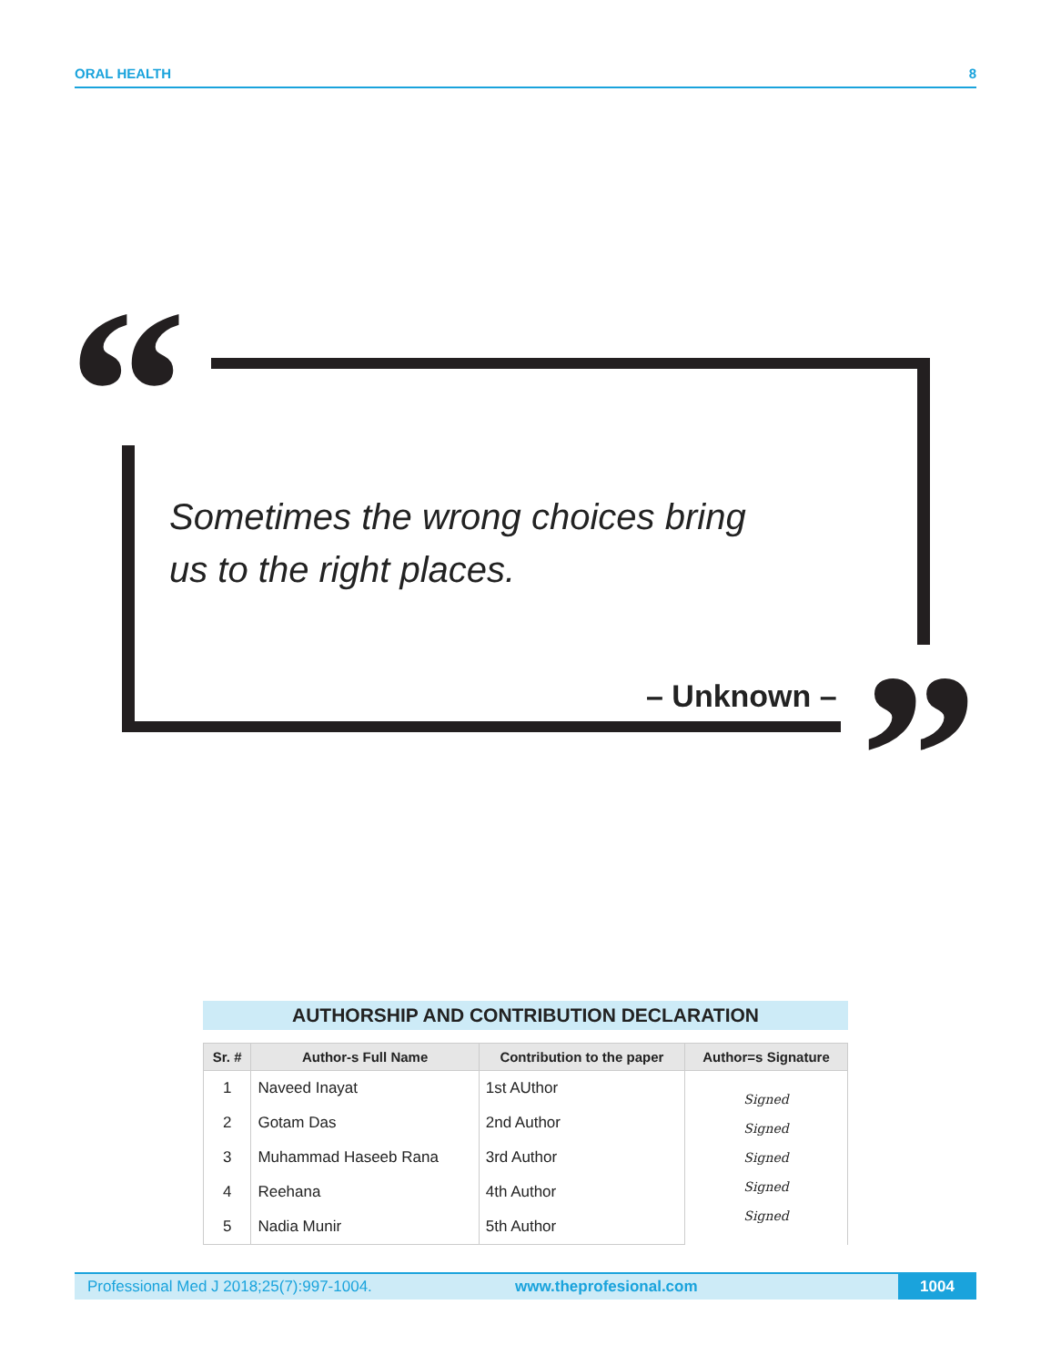ORAL HEALTH 8
“
Sometimes the wrong choices bring
us to the right places.
– Unknown – ”
AUTHORSHIP AND CONTRIBUTION DECLARATION
| Sr. # | Author-s Full Name | Contribution to the paper | Author=s Signature |
| --- | --- | --- | --- |
| 1 | Naveed Inayat | 1st AUthor | Signed Signed Signed Signed Signed |
| 2 | Gotam Das | 2nd Author | |
| 3 | Muhammad Haseeb Rana | 3rd Author | |
| 4 | Reehana | 4th Author | |
| 5 | Nadia Munir | 5th Author | |
Professional Med J 2018;25(7):997-1004. www.theprofesional.com 1004